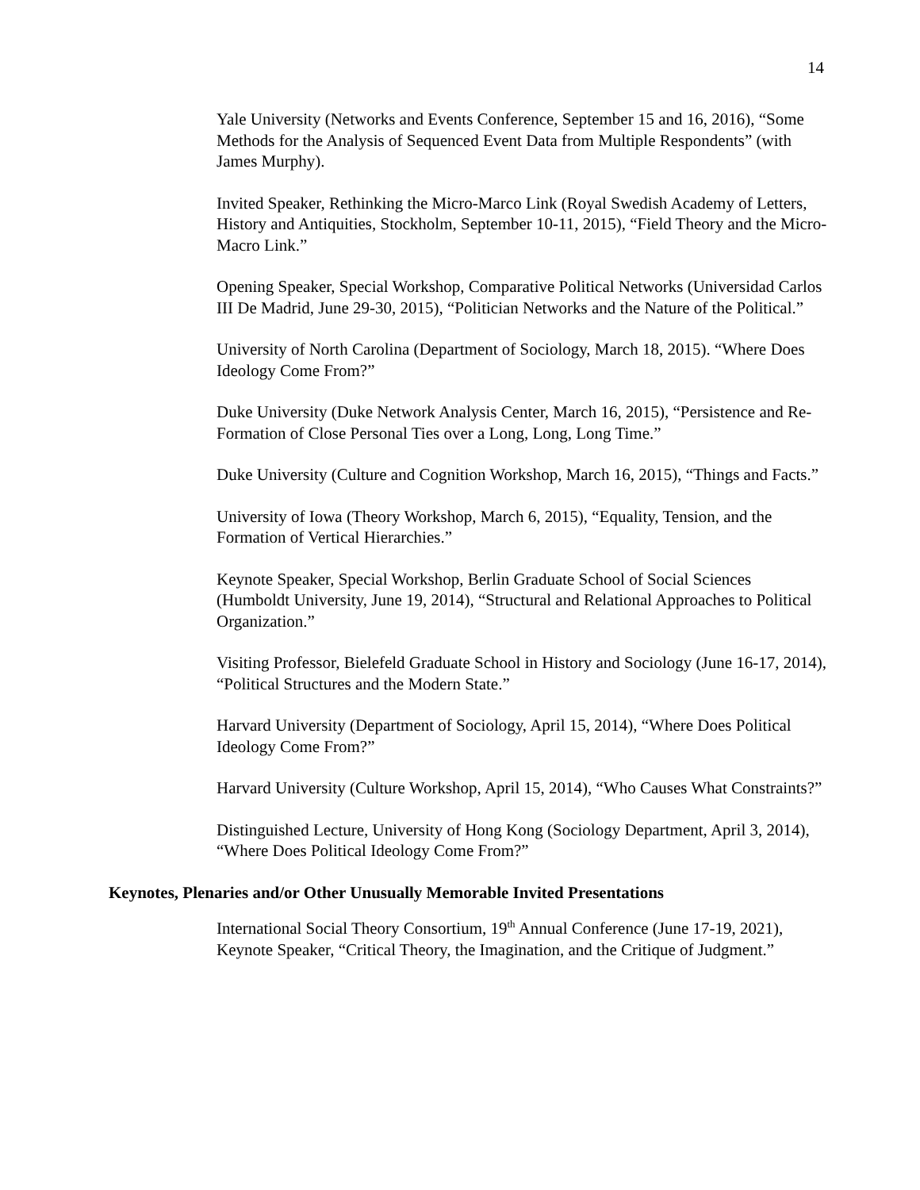14
Yale University (Networks and Events Conference, September 15 and 16, 2016), “Some Methods for the Analysis of Sequenced Event Data from Multiple Respondents” (with James Murphy).
Invited Speaker, Rethinking the Micro-Marco Link (Royal Swedish Academy of Letters, History and Antiquities, Stockholm, September 10-11, 2015), “Field Theory and the Micro-Macro Link.”
Opening Speaker, Special Workshop, Comparative Political Networks (Universidad Carlos III De Madrid, June 29-30, 2015), “Politician Networks and the Nature of the Political.”
University of North Carolina (Department of Sociology, March 18, 2015). “Where Does Ideology Come From?”
Duke University (Duke Network Analysis Center, March 16, 2015), “Persistence and Re-Formation of Close Personal Ties over a Long, Long, Long Time.”
Duke University (Culture and Cognition Workshop, March 16, 2015), “Things and Facts.”
University of Iowa (Theory Workshop, March 6, 2015), “Equality, Tension, and the Formation of Vertical Hierarchies.”
Keynote Speaker, Special Workshop, Berlin Graduate School of Social Sciences (Humboldt University, June 19, 2014), “Structural and Relational Approaches to Political Organization.”
Visiting Professor, Bielefeld Graduate School in History and Sociology (June 16-17, 2014), “Political Structures and the Modern State.”
Harvard University (Department of Sociology, April 15, 2014), “Where Does Political Ideology Come From?”
Harvard University (Culture Workshop, April 15, 2014), “Who Causes What Constraints?”
Distinguished Lecture, University of Hong Kong (Sociology Department, April 3, 2014), “Where Does Political Ideology Come From?”
Keynotes, Plenaries and/or Other Unusually Memorable Invited Presentations
International Social Theory Consortium, 19<sup>th</sup> Annual Conference (June 17-19, 2021), Keynote Speaker, “Critical Theory, the Imagination, and the Critique of Judgment.”